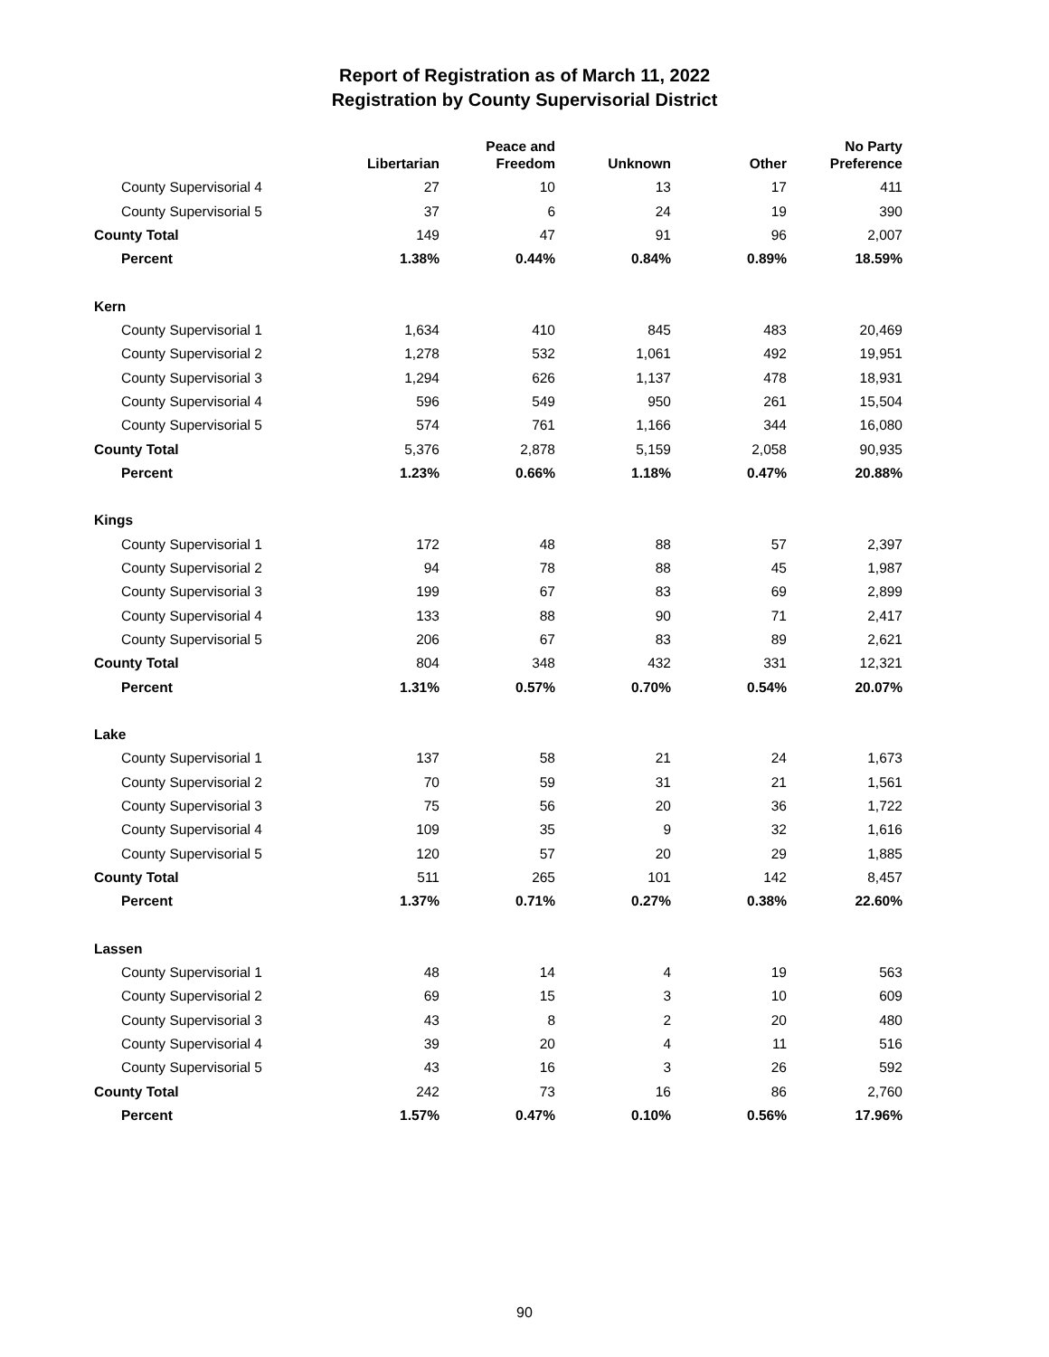Report of Registration as of March 11, 2022
Registration by County Supervisorial District
| | Libertarian | Peace and Freedom | Unknown | Other | No Party Preference |
| --- | --- | --- | --- | --- | --- |
| County Supervisorial 4 | 27 | 10 | 13 | 17 | 411 |
| County Supervisorial 5 | 37 | 6 | 24 | 19 | 390 |
| County Total | 149 | 47 | 91 | 96 | 2,007 |
| Percent | 1.38% | 0.44% | 0.84% | 0.89% | 18.59% |
| Kern | | | | | |
| County Supervisorial 1 | 1,634 | 410 | 845 | 483 | 20,469 |
| County Supervisorial 2 | 1,278 | 532 | 1,061 | 492 | 19,951 |
| County Supervisorial 3 | 1,294 | 626 | 1,137 | 478 | 18,931 |
| County Supervisorial 4 | 596 | 549 | 950 | 261 | 15,504 |
| County Supervisorial 5 | 574 | 761 | 1,166 | 344 | 16,080 |
| County Total | 5,376 | 2,878 | 5,159 | 2,058 | 90,935 |
| Percent | 1.23% | 0.66% | 1.18% | 0.47% | 20.88% |
| Kings | | | | | |
| County Supervisorial 1 | 172 | 48 | 88 | 57 | 2,397 |
| County Supervisorial 2 | 94 | 78 | 88 | 45 | 1,987 |
| County Supervisorial 3 | 199 | 67 | 83 | 69 | 2,899 |
| County Supervisorial 4 | 133 | 88 | 90 | 71 | 2,417 |
| County Supervisorial 5 | 206 | 67 | 83 | 89 | 2,621 |
| County Total | 804 | 348 | 432 | 331 | 12,321 |
| Percent | 1.31% | 0.57% | 0.70% | 0.54% | 20.07% |
| Lake | | | | | |
| County Supervisorial 1 | 137 | 58 | 21 | 24 | 1,673 |
| County Supervisorial 2 | 70 | 59 | 31 | 21 | 1,561 |
| County Supervisorial 3 | 75 | 56 | 20 | 36 | 1,722 |
| County Supervisorial 4 | 109 | 35 | 9 | 32 | 1,616 |
| County Supervisorial 5 | 120 | 57 | 20 | 29 | 1,885 |
| County Total | 511 | 265 | 101 | 142 | 8,457 |
| Percent | 1.37% | 0.71% | 0.27% | 0.38% | 22.60% |
| Lassen | | | | | |
| County Supervisorial 1 | 48 | 14 | 4 | 19 | 563 |
| County Supervisorial 2 | 69 | 15 | 3 | 10 | 609 |
| County Supervisorial 3 | 43 | 8 | 2 | 20 | 480 |
| County Supervisorial 4 | 39 | 20 | 4 | 11 | 516 |
| County Supervisorial 5 | 43 | 16 | 3 | 26 | 592 |
| County Total | 242 | 73 | 16 | 86 | 2,760 |
| Percent | 1.57% | 0.47% | 0.10% | 0.56% | 17.96% |
90